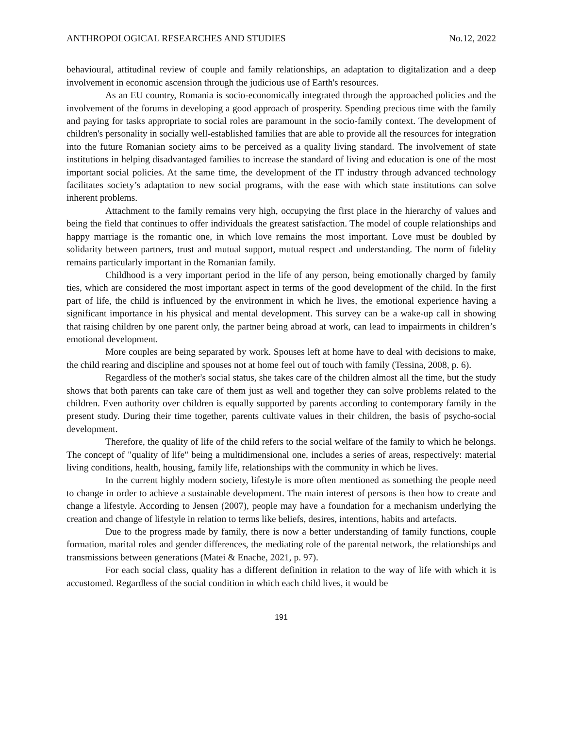ANTHROPOLOGICAL RESEARCHES AND STUDIES No.12, 2022
behavioural, attitudinal review of couple and family relationships, an adaptation to digitalization and a deep involvement in economic ascension through the judicious use of Earth's resources.
As an EU country, Romania is socio-economically integrated through the approached policies and the involvement of the forums in developing a good approach of prosperity. Spending precious time with the family and paying for tasks appropriate to social roles are paramount in the socio-family context. The development of children's personality in socially well-established families that are able to provide all the resources for integration into the future Romanian society aims to be perceived as a quality living standard. The involvement of state institutions in helping disadvantaged families to increase the standard of living and education is one of the most important social policies. At the same time, the development of the IT industry through advanced technology facilitates society’s adaptation to new social programs, with the ease with which state institutions can solve inherent problems.
Attachment to the family remains very high, occupying the first place in the hierarchy of values and being the field that continues to offer individuals the greatest satisfaction. The model of couple relationships and happy marriage is the romantic one, in which love remains the most important. Love must be doubled by solidarity between partners, trust and mutual support, mutual respect and understanding. The norm of fidelity remains particularly important in the Romanian family.
Childhood is a very important period in the life of any person, being emotionally charged by family ties, which are considered the most important aspect in terms of the good development of the child. In the first part of life, the child is influenced by the environment in which he lives, the emotional experience having a significant importance in his physical and mental development. This survey can be a wake-up call in showing that raising children by one parent only, the partner being abroad at work, can lead to impairments in children’s emotional development.
More couples are being separated by work. Spouses left at home have to deal with decisions to make, the child rearing and discipline and spouses not at home feel out of touch with family (Tessina, 2008, p. 6).
Regardless of the mother's social status, she takes care of the children almost all the time, but the study shows that both parents can take care of them just as well and together they can solve problems related to the children. Even authority over children is equally supported by parents according to contemporary family in the present study. During their time together, parents cultivate values in their children, the basis of psycho-social development.
Therefore, the quality of life of the child refers to the social welfare of the family to which he belongs. The concept of "quality of life" being a multidimensional one, includes a series of areas, respectively: material living conditions, health, housing, family life, relationships with the community in which he lives.
In the current highly modern society, lifestyle is more often mentioned as something the people need to change in order to achieve a sustainable development. The main interest of persons is then how to create and change a lifestyle. According to Jensen (2007), people may have a foundation for a mechanism underlying the creation and change of lifestyle in relation to terms like beliefs, desires, intentions, habits and artefacts.
Due to the progress made by family, there is now a better understanding of family functions, couple formation, marital roles and gender differences, the mediating role of the parental network, the relationships and transmissions between generations (Matei & Enache, 2021, p. 97).
For each social class, quality has a different definition in relation to the way of life with which it is accustomed. Regardless of the social condition in which each child lives, it would be
191